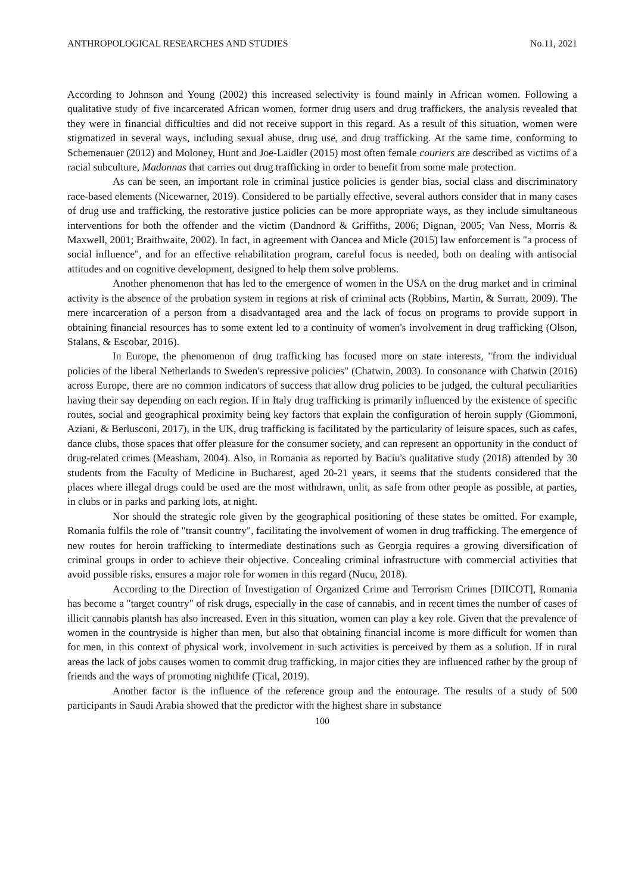ANTHROPOLOGICAL RESEARCHES AND STUDIES No.11, 2021
According to Johnson and Young (2002) this increased selectivity is found mainly in African women. Following a qualitative study of five incarcerated African women, former drug users and drug traffickers, the analysis revealed that they were in financial difficulties and did not receive support in this regard. As a result of this situation, women were stigmatized in several ways, including sexual abuse, drug use, and drug trafficking. At the same time, conforming to Schemenauer (2012) and Moloney, Hunt and Joe-Laidler (2015) most often female couriers are described as victims of a racial subculture, Madonnas that carries out drug trafficking in order to benefit from some male protection.
As can be seen, an important role in criminal justice policies is gender bias, social class and discriminatory race-based elements (Nicewarner, 2019). Considered to be partially effective, several authors consider that in many cases of drug use and trafficking, the restorative justice policies can be more appropriate ways, as they include simultaneous interventions for both the offender and the victim (Dandnord & Griffiths, 2006; Dignan, 2005; Van Ness, Morris & Maxwell, 2001; Braithwaite, 2002). In fact, in agreement with Oancea and Micle (2015) law enforcement is "a process of social influence", and for an effective rehabilitation program, careful focus is needed, both on dealing with antisocial attitudes and on cognitive development, designed to help them solve problems.
Another phenomenon that has led to the emergence of women in the USA on the drug market and in criminal activity is the absence of the probation system in regions at risk of criminal acts (Robbins, Martin, & Surratt, 2009). The mere incarceration of a person from a disadvantaged area and the lack of focus on programs to provide support in obtaining financial resources has to some extent led to a continuity of women's involvement in drug trafficking (Olson, Stalans, & Escobar, 2016).
In Europe, the phenomenon of drug trafficking has focused more on state interests, "from the individual policies of the liberal Netherlands to Sweden's repressive policies" (Chatwin, 2003). In consonance with Chatwin (2016) across Europe, there are no common indicators of success that allow drug policies to be judged, the cultural peculiarities having their say depending on each region. If in Italy drug trafficking is primarily influenced by the existence of specific routes, social and geographical proximity being key factors that explain the configuration of heroin supply (Giommoni, Aziani, & Berlusconi, 2017), in the UK, drug trafficking is facilitated by the particularity of leisure spaces, such as cafes, dance clubs, those spaces that offer pleasure for the consumer society, and can represent an opportunity in the conduct of drug-related crimes (Measham, 2004). Also, in Romania as reported by Baciu's qualitative study (2018) attended by 30 students from the Faculty of Medicine in Bucharest, aged 20-21 years, it seems that the students considered that the places where illegal drugs could be used are the most withdrawn, unlit, as safe from other people as possible, at parties, in clubs or in parks and parking lots, at night.
Nor should the strategic role given by the geographical positioning of these states be omitted. For example, Romania fulfils the role of "transit country", facilitating the involvement of women in drug trafficking. The emergence of new routes for heroin trafficking to intermediate destinations such as Georgia requires a growing diversification of criminal groups in order to achieve their objective. Concealing criminal infrastructure with commercial activities that avoid possible risks, ensures a major role for women in this regard (Nucu, 2018).
According to the Direction of Investigation of Organized Crime and Terrorism Crimes [DIICOT], Romania has become a "target country" of risk drugs, especially in the case of cannabis, and in recent times the number of cases of illicit cannabis plantsh has also increased. Even in this situation, women can play a key role. Given that the prevalence of women in the countryside is higher than men, but also that obtaining financial income is more difficult for women than for men, in this context of physical work, involvement in such activities is perceived by them as a solution. If in rural areas the lack of jobs causes women to commit drug trafficking, in major cities they are influenced rather by the group of friends and the ways of promoting nightlife (Țical, 2019).
Another factor is the influence of the reference group and the entourage. The results of a study of 500 participants in Saudi Arabia showed that the predictor with the highest share in substance
100